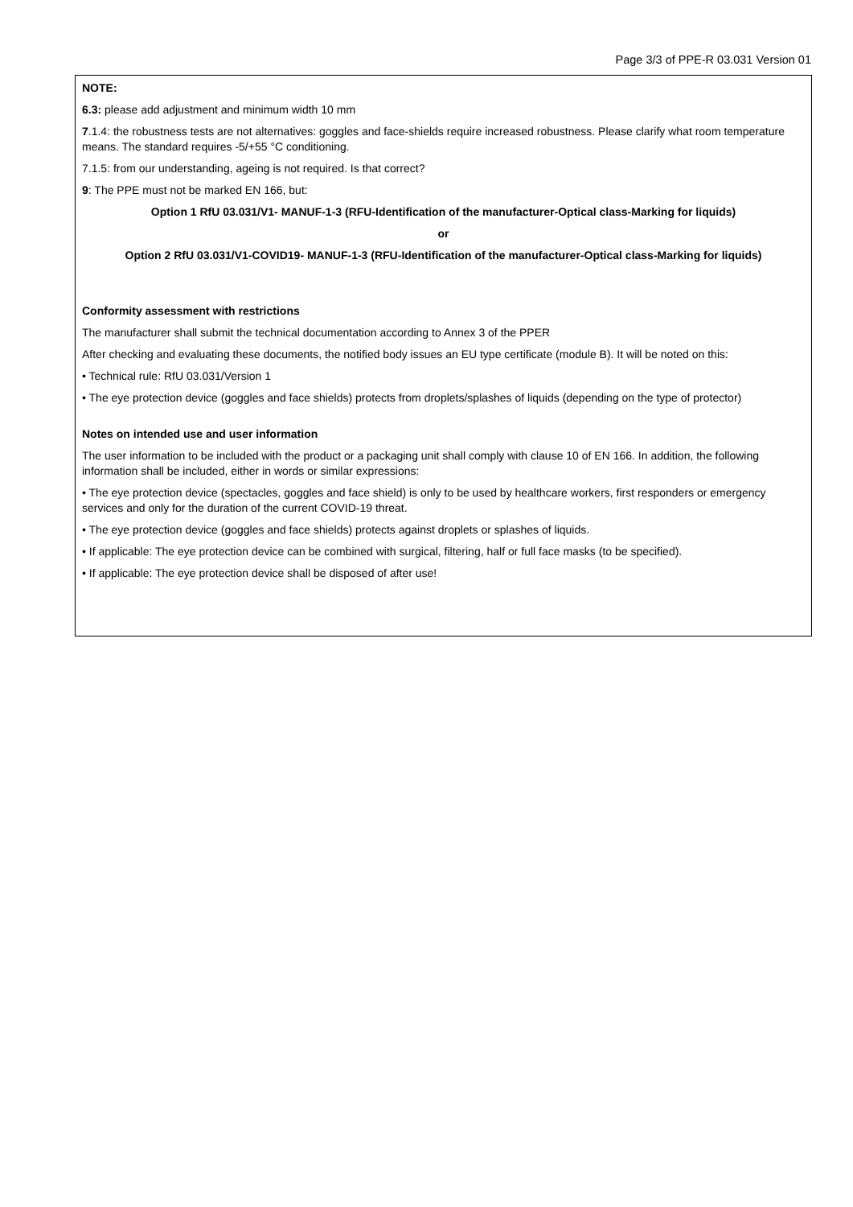Page 3/3 of PPE-R 03.031 Version 01
NOTE:
6.3: please add adjustment and minimum width 10 mm
7.1.4: the robustness tests are not alternatives: goggles and face-shields require increased robustness. Please clarify what room temperature means. The standard requires -5/+55 °C conditioning.
7.1.5: from our understanding, ageing is not required. Is that correct?
9: The PPE must not be marked EN 166, but:
Option 1 RfU 03.031/V1- MANUF-1-3 (RFU-Identification of the manufacturer-Optical class-Marking for liquids)
or
Option 2 RfU 03.031/V1-COVID19- MANUF-1-3 (RFU-Identification of the manufacturer-Optical class-Marking for liquids)
Conformity assessment with restrictions
The manufacturer shall submit the technical documentation according to Annex 3 of the PPER
After checking and evaluating these documents, the notified body issues an EU type certificate (module B). It will be noted on this:
• Technical rule: RfU 03.031/Version 1
• The eye protection device (goggles and face shields) protects from droplets/splashes of liquids (depending on the type of protector)
Notes on intended use and user information
The user information to be included with the product or a packaging unit shall comply with clause 10 of EN 166. In addition, the following information shall be included, either in words or similar expressions:
• The eye protection device (spectacles, goggles and face shield) is only to be used by healthcare workers, first responders or emergency services and only for the duration of the current COVID-19 threat.
• The eye protection device (goggles and face shields) protects against droplets or splashes of liquids.
• If applicable: The eye protection device can be combined with surgical, filtering, half or full face masks (to be specified).
• If applicable: The eye protection device shall be disposed of after use!